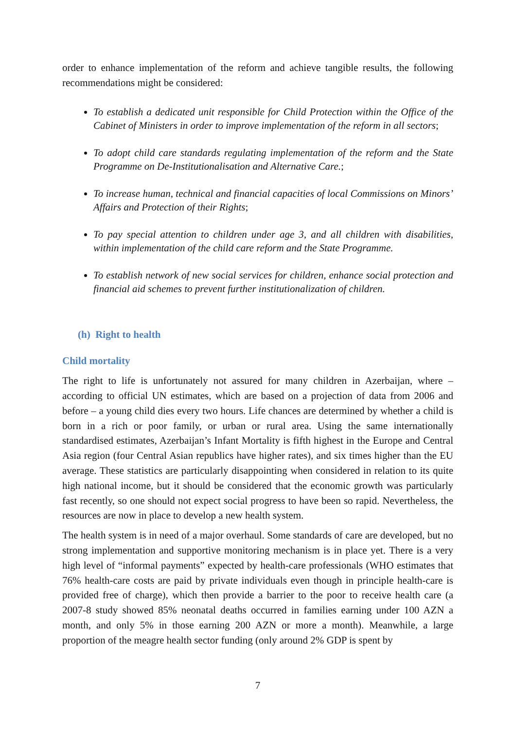order to enhance implementation of the reform and achieve tangible results, the following recommendations might be considered:
To establish a dedicated unit responsible for Child Protection within the Office of the Cabinet of Ministers in order to improve implementation of the reform in all sectors;
To adopt child care standards regulating implementation of the reform and the State Programme on De-Institutionalisation and Alternative Care.;
To increase human, technical and financial capacities of local Commissions on Minors’ Affairs and Protection of their Rights;
To pay special attention to children under age 3, and all children with disabilities, within implementation of the child care reform and the State Programme.
To establish network of new social services for children, enhance social protection and financial aid schemes to prevent further institutionalization of children.
(h) Right to health
Child mortality
The right to life is unfortunately not assured for many children in Azerbaijan, where – according to official UN estimates, which are based on a projection of data from 2006 and before – a young child dies every two hours. Life chances are determined by whether a child is born in a rich or poor family, or urban or rural area. Using the same internationally standardised estimates, Azerbaijan’s Infant Mortality is fifth highest in the Europe and Central Asia region (four Central Asian republics have higher rates), and six times higher than the EU average. These statistics are particularly disappointing when considered in relation to its quite high national income, but it should be considered that the economic growth was particularly fast recently, so one should not expect social progress to have been so rapid. Nevertheless, the resources are now in place to develop a new health system.
The health system is in need of a major overhaul. Some standards of care are developed, but no strong implementation and supportive monitoring mechanism is in place yet. There is a very high level of “informal payments” expected by health-care professionals (WHO estimates that 76% health-care costs are paid by private individuals even though in principle health-care is provided free of charge), which then provide a barrier to the poor to receive health care (a 2007-8 study showed 85% neonatal deaths occurred in families earning under 100 AZN a month, and only 5% in those earning 200 AZN or more a month). Meanwhile, a large proportion of the meagre health sector funding (only around 2% GDP is spent by
7